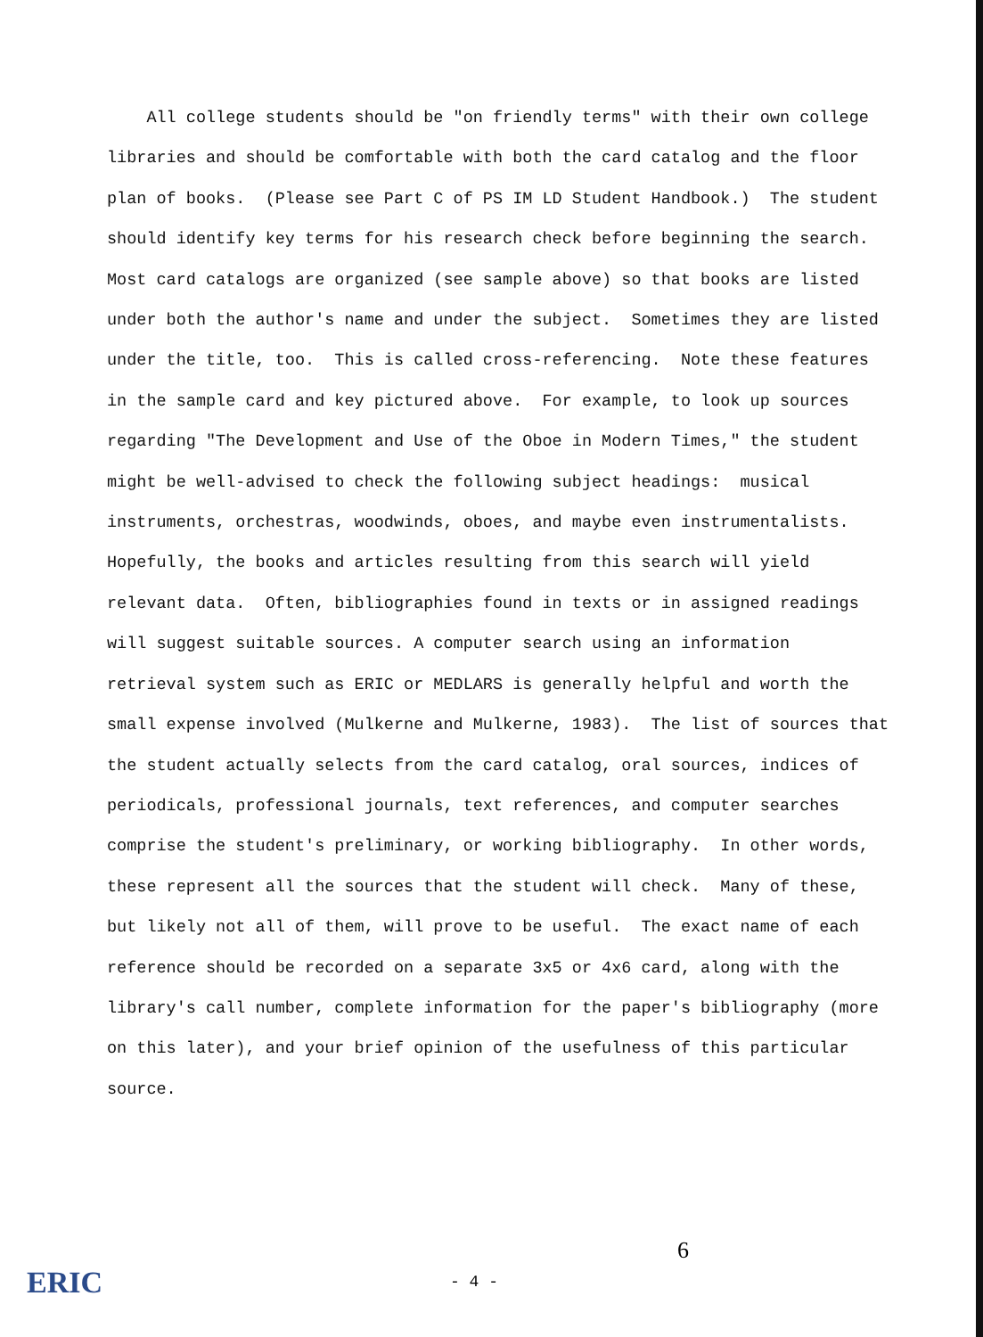All college students should be "on friendly terms" with their own college libraries and should be comfortable with both the card catalog and the floor plan of books. (Please see Part C of PS IM LD Student Handbook.) The student should identify key terms for his research check before beginning the search. Most card catalogs are organized (see sample above) so that books are listed under both the author's name and under the subject. Sometimes they are listed under the title, too. This is called cross-referencing. Note these features in the sample card and key pictured above. For example, to look up sources regarding "The Development and Use of the Oboe in Modern Times," the student might be well-advised to check the following subject headings: musical instruments, orchestras, woodwinds, oboes, and maybe even instrumentalists. Hopefully, the books and articles resulting from this search will yield relevant data. Often, bibliographies found in texts or in assigned readings will suggest suitable sources. A computer search using an information retrieval system such as ERIC or MEDLARS is generally helpful and worth the small expense involved (Mulkerne and Mulkerne, 1983). The list of sources that the student actually selects from the card catalog, oral sources, indices of periodicals, professional journals, text references, and computer searches comprise the student's preliminary, or working bibliography. In other words, these represent all the sources that the student will check. Many of these, but likely not all of them, will prove to be useful. The exact name of each reference should be recorded on a separate 3x5 or 4x6 card, along with the library's call number, complete information for the paper's bibliography (more on this later), and your brief opinion of the usefulness of this particular source.
6
ERIC - 4 -